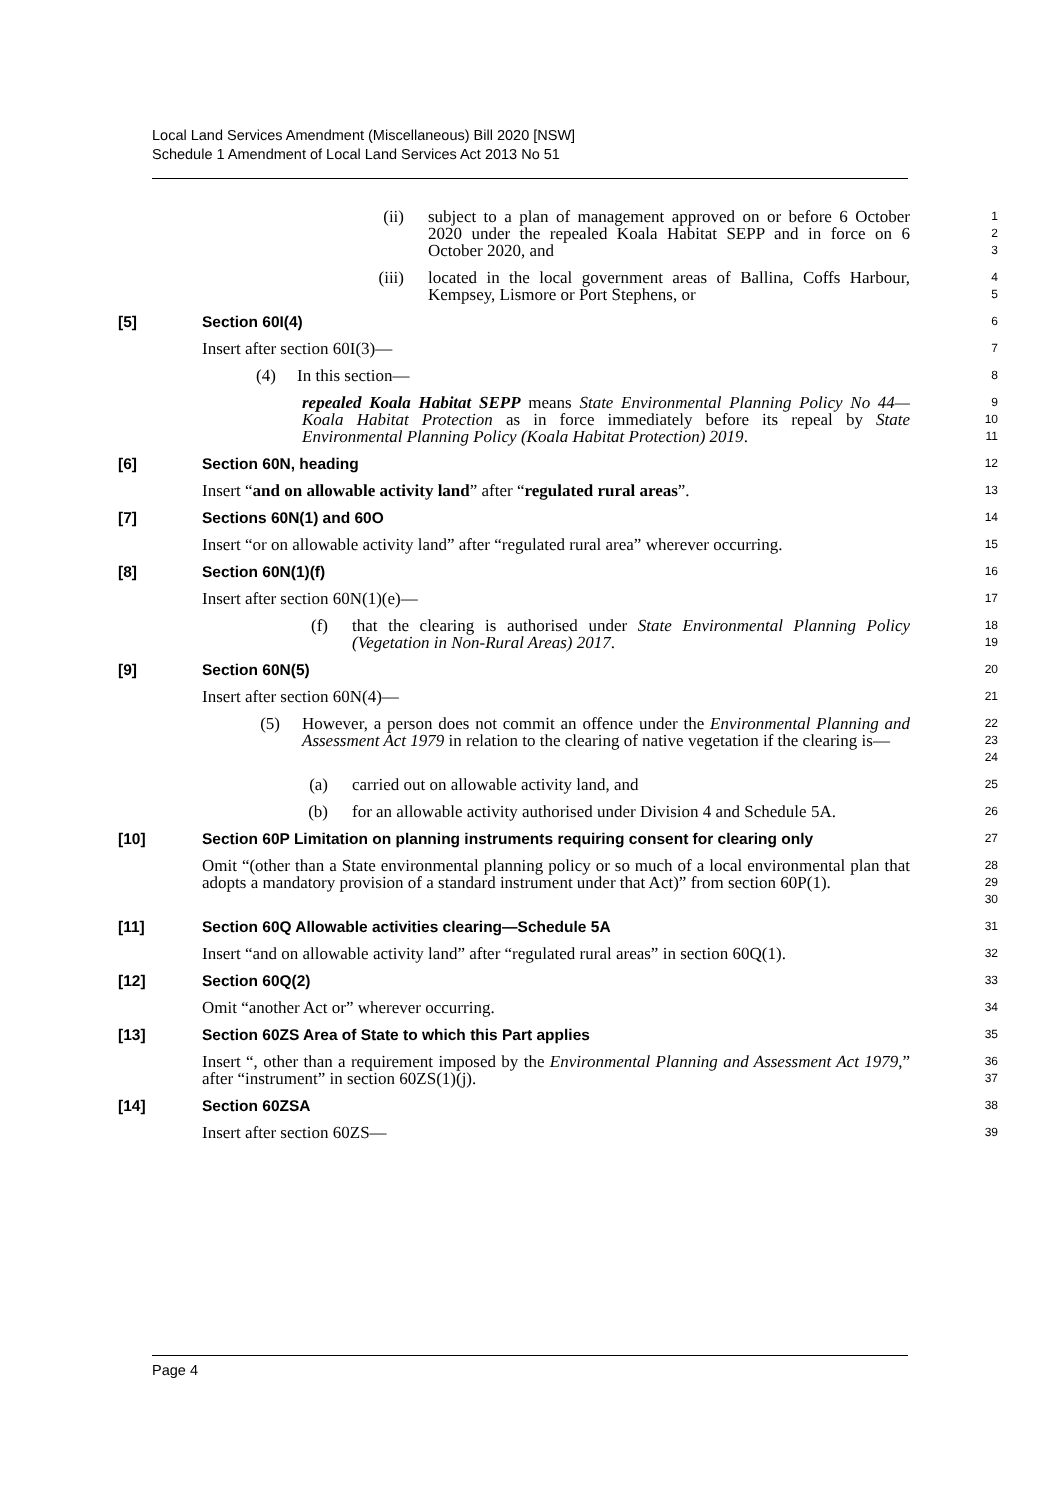Local Land Services Amendment (Miscellaneous) Bill 2020 [NSW]
Schedule 1 Amendment of Local Land Services Act 2013 No 51
(ii) subject to a plan of management approved on or before 6 October 2020 under the repealed Koala Habitat SEPP and in force on 6 October 2020, and
1
2
3
(iii) located in the local government areas of Ballina, Coffs Harbour, Kempsey, Lismore or Port Stephens, or
4
5
[5] Section 60I(4)
6
Insert after section 60I(3)—
7
(4) In this section—
8
repealed Koala Habitat SEPP means State Environmental Planning Policy No 44—Koala Habitat Protection as in force immediately before its repeal by State Environmental Planning Policy (Koala Habitat Protection) 2019.
9
10
11
[6] Section 60N, heading
12
Insert “and on allowable activity land” after “regulated rural areas”.
13
[7] Sections 60N(1) and 60O
14
Insert “or on allowable activity land” after “regulated rural area” wherever occurring.
15
[8] Section 60N(1)(f)
16
Insert after section 60N(1)(e)—
17
(f) that the clearing is authorised under State Environmental Planning Policy (Vegetation in Non-Rural Areas) 2017.
18
19
[9] Section 60N(5)
20
Insert after section 60N(4)—
21
(5) However, a person does not commit an offence under the Environmental Planning and Assessment Act 1979 in relation to the clearing of native vegetation if the clearing is—
22
23
24
(a) carried out on allowable activity land, and
25
(b) for an allowable activity authorised under Division 4 and Schedule 5A.
26
[10] Section 60P Limitation on planning instruments requiring consent for clearing only
27
Omit “(other than a State environmental planning policy or so much of a local environmental plan that adopts a mandatory provision of a standard instrument under that Act)” from section 60P(1).
28
29
30
[11] Section 60Q Allowable activities clearing—Schedule 5A
31
Insert “and on allowable activity land” after “regulated rural areas” in section 60Q(1).
32
[12] Section 60Q(2)
33
Omit “another Act or” wherever occurring.
34
[13] Section 60ZS Area of State to which this Part applies
35
Insert “, other than a requirement imposed by the Environmental Planning and Assessment Act 1979,” after “instrument” in section 60ZS(1)(j).
36
37
[14] Section 60ZSA
38
Insert after section 60ZS—
39
Page 4